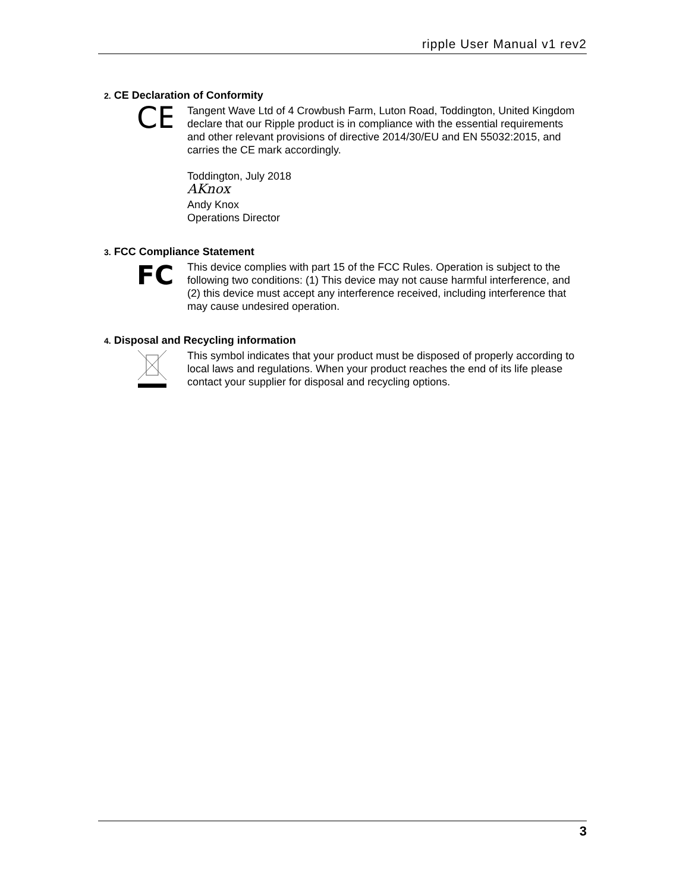ripple User Manual v1 rev2
2. CE Declaration of Conformity
CE
Tangent Wave Ltd of 4 Crowbush Farm, Luton Road, Toddington, United Kingdom declare that our Ripple product is in compliance with the essential requirements and other relevant provisions of directive 2014/30/EU and EN 55032:2015, and carries the CE mark accordingly.
Toddington, July 2018
AKnox
Andy Knox
Operations Director
3. FCC Compliance Statement
FC
This device complies with part 15 of the FCC Rules. Operation is subject to the following two conditions: (1) This device may not cause harmful interference, and (2) this device must accept any interference received, including interference that may cause undesired operation.
4. Disposal and Recycling information
This symbol indicates that your product must be disposed of properly according to local laws and regulations. When your product reaches the end of its life please contact your supplier for disposal and recycling options.
3